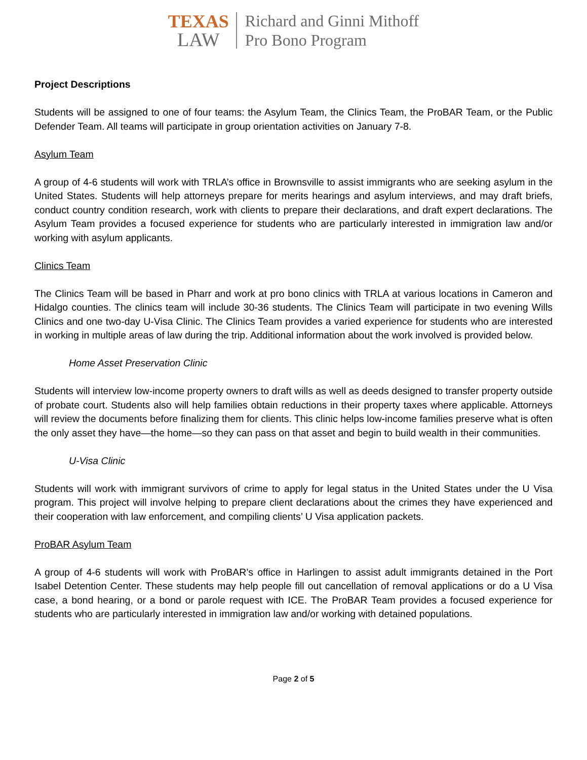TEXAS
LAW
Richard and Ginni Mithoff
Pro Bono Program
Project Descriptions
Students will be assigned to one of four teams: the Asylum Team, the Clinics Team, the ProBAR Team, or the Public Defender Team. All teams will participate in group orientation activities on January 7-8.
Asylum Team
A group of 4-6 students will work with TRLA’s office in Brownsville to assist immigrants who are seeking asylum in the United States. Students will help attorneys prepare for merits hearings and asylum interviews, and may draft briefs, conduct country condition research, work with clients to prepare their declarations, and draft expert declarations. The Asylum Team provides a focused experience for students who are particularly interested in immigration law and/or working with asylum applicants.
Clinics Team
The Clinics Team will be based in Pharr and work at pro bono clinics with TRLA at various locations in Cameron and Hidalgo counties. The clinics team will include 30-36 students. The Clinics Team will participate in two evening Wills Clinics and one two-day U-Visa Clinic. The Clinics Team provides a varied experience for students who are interested in working in multiple areas of law during the trip. Additional information about the work involved is provided below.
Home Asset Preservation Clinic
Students will interview low-income property owners to draft wills as well as deeds designed to transfer property outside of probate court. Students also will help families obtain reductions in their property taxes where applicable. Attorneys will review the documents before finalizing them for clients. This clinic helps low-income families preserve what is often the only asset they have—the home—so they can pass on that asset and begin to build wealth in their communities.
U-Visa Clinic
Students will work with immigrant survivors of crime to apply for legal status in the United States under the U Visa program. This project will involve helping to prepare client declarations about the crimes they have experienced and their cooperation with law enforcement, and compiling clients’ U Visa application packets.
ProBAR Asylum Team
A group of 4-6 students will work with ProBAR’s office in Harlingen to assist adult immigrants detained in the Port Isabel Detention Center. These students may help people fill out cancellation of removal applications or do a U Visa case, a bond hearing, or a bond or parole request with ICE. The ProBAR Team provides a focused experience for students who are particularly interested in immigration law and/or working with detained populations.
Page 2 of 5